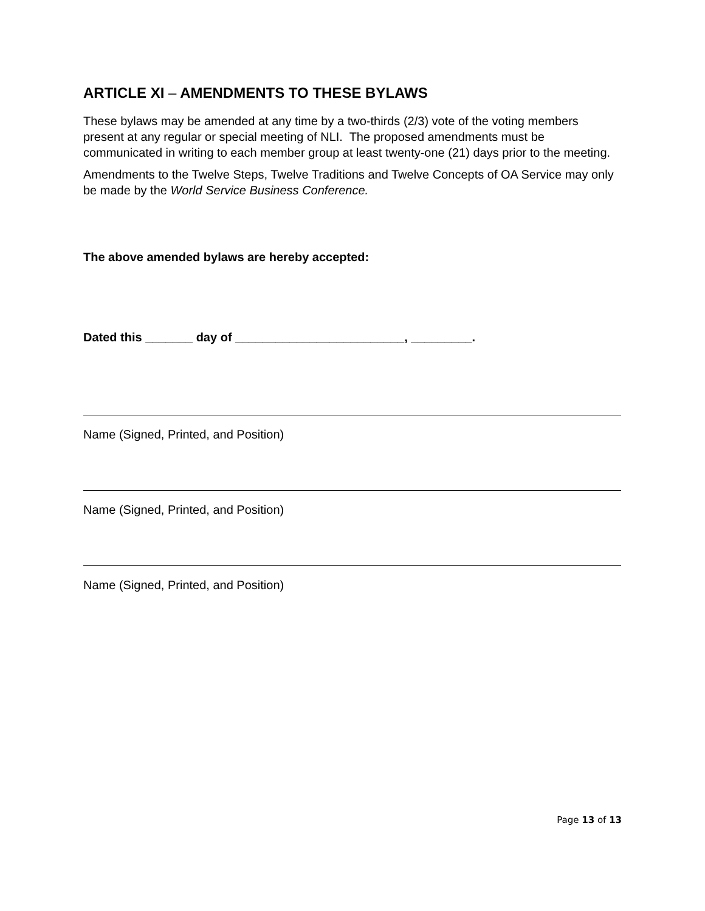ARTICLE XI – AMENDMENTS TO THESE BYLAWS
These bylaws may be amended at any time by a two-thirds (2/3) vote of the voting members present at any regular or special meeting of NLI. The proposed amendments must be communicated in writing to each member group at least twenty-one (21) days prior to the meeting.
Amendments to the Twelve Steps, Twelve Traditions and Twelve Concepts of OA Service may only be made by the World Service Business Conference.
The above amended bylaws are hereby accepted:
Dated this _______ day of _________________________, _________.
Name (Signed, Printed, and Position)
Name (Signed, Printed, and Position)
Name (Signed, Printed, and Position)
Page 13 of 13